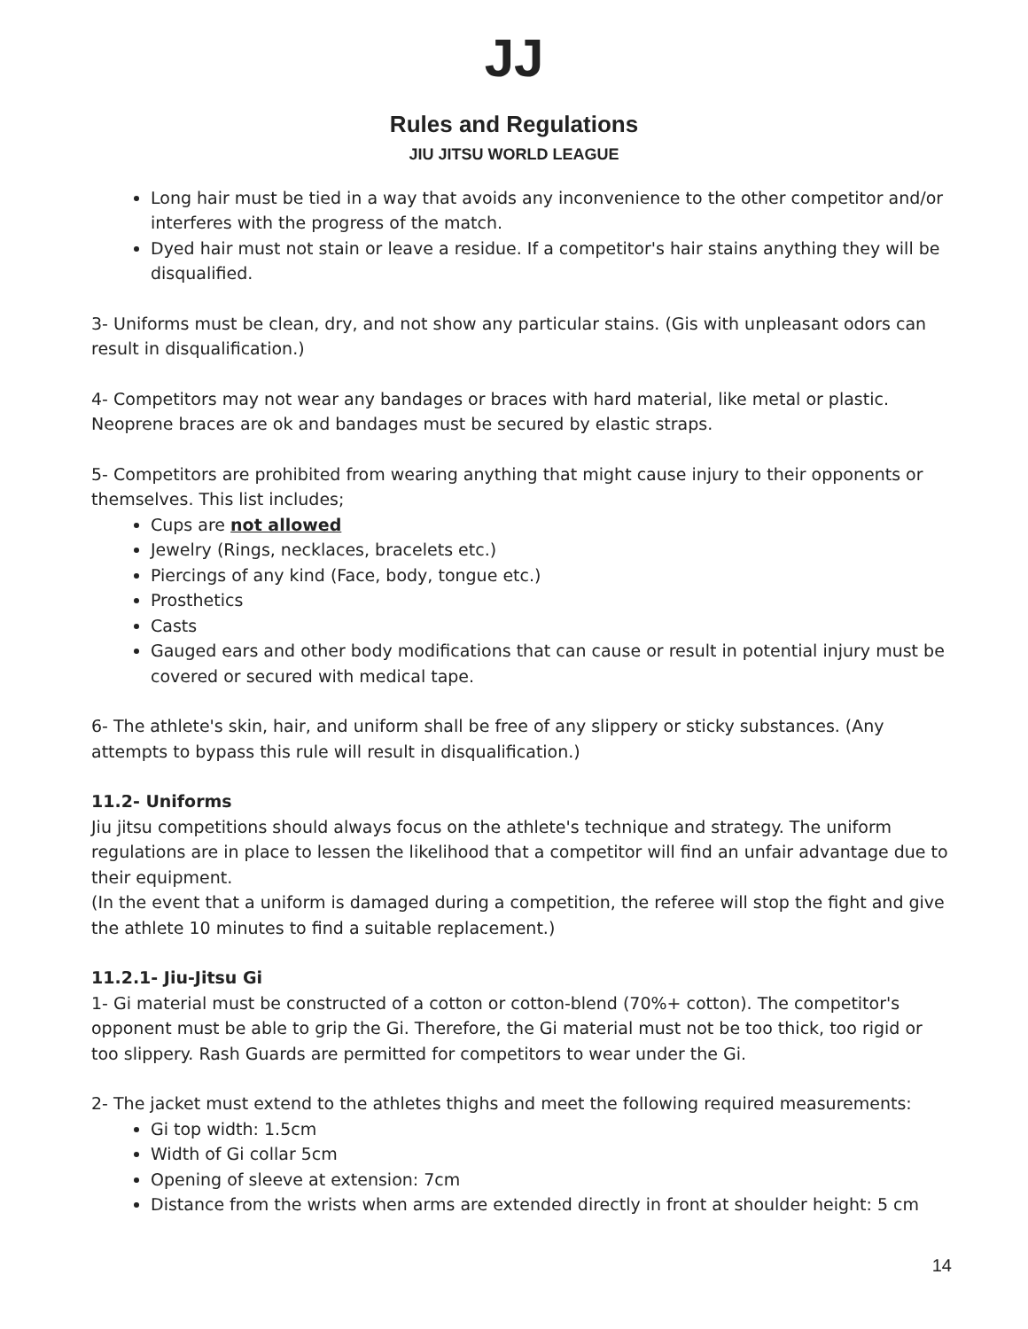JJ
Rules and Regulations
JIU JITSU WORLD LEAGUE
Long hair must be tied in a way that avoids any inconvenience to the other competitor and/or interferes with the progress of the match.
Dyed hair must not stain or leave a residue. If a competitor's hair stains anything they will be disqualified.
3- Uniforms must be clean, dry, and not show any particular stains. (Gis with unpleasant odors can result in disqualification.)
4- Competitors may not wear any bandages or braces with hard material, like metal or plastic. Neoprene braces are ok and bandages must be secured by elastic straps.
5- Competitors are prohibited from wearing anything that might cause injury to their opponents or themselves. This list includes;
Cups are not allowed
Jewelry (Rings, necklaces, bracelets etc.)
Piercings of any kind (Face, body, tongue etc.)
Prosthetics
Casts
Gauged ears and other body modifications that can cause or result in potential injury must be covered or secured with medical tape.
6- The athlete's skin, hair, and uniform shall be free of any slippery or sticky substances. (Any attempts to bypass this rule will result in disqualification.)
11.2- Uniforms
Jiu jitsu competitions should always focus on the athlete's technique and strategy. The uniform regulations are in place to lessen the likelihood that a competitor will find an unfair advantage due to their equipment.
(In the event that a uniform is damaged during a competition, the referee will stop the fight and give the athlete 10 minutes to find a suitable replacement.)
11.2.1- Jiu-Jitsu Gi
1- Gi material must be constructed of a cotton or cotton-blend (70%+ cotton). The competitor's opponent must be able to grip the Gi. Therefore, the Gi material must not be too thick, too rigid or too slippery. Rash Guards are permitted for competitors to wear under the Gi.
2- The jacket must extend to the athletes thighs and meet the following required measurements:
Gi top width: 1.5cm
Width of Gi collar 5cm
Opening of sleeve at extension: 7cm
Distance from the wrists when arms are extended directly in front at shoulder height: 5 cm
14